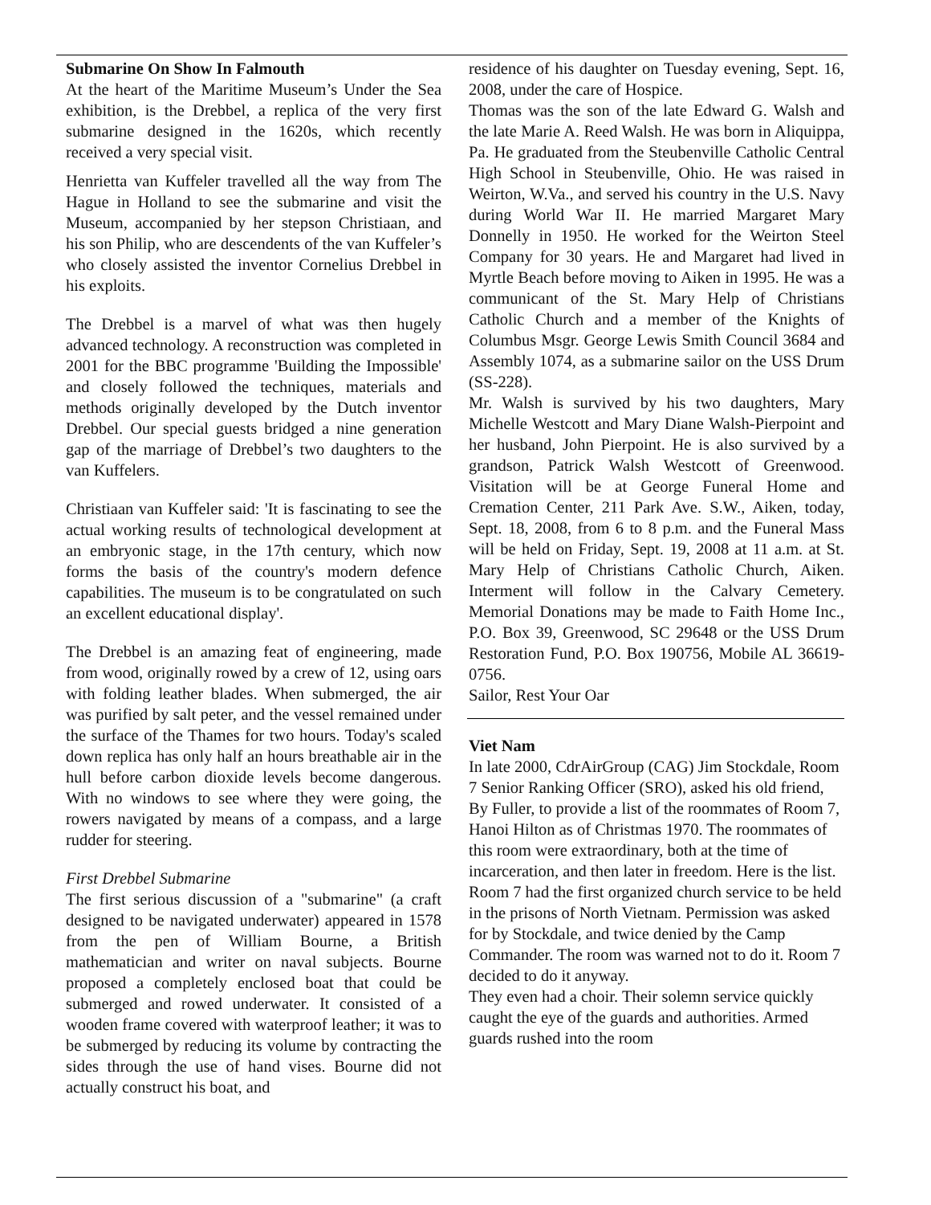Submarine On Show In Falmouth
At the heart of the Maritime Museum’s Under the Sea exhibition, is the Drebbel, a replica of the very first submarine designed in the 1620s, which recently received a very special visit.
Henrietta van Kuffeler travelled all the way from The Hague in Holland to see the submarine and visit the Museum, accompanied by her stepson Christiaan, and his son Philip, who are descendents of the van Kuffeler’s who closely assisted the inventor Cornelius Drebbel in his exploits.
The Drebbel is a marvel of what was then hugely advanced technology. A reconstruction was completed in 2001 for the BBC programme 'Building the Impossible' and closely followed the techniques, materials and methods originally developed by the Dutch inventor Drebbel. Our special guests bridged a nine generation gap of the marriage of Drebbel’s two daughters to the van Kuffelers.
Christiaan van Kuffeler said: 'It is fascinating to see the actual working results of technological development at an embryonic stage, in the 17th century, which now forms the basis of the country's modern defence capabilities. The museum is to be congratulated on such an excellent educational display'.
The Drebbel is an amazing feat of engineering, made from wood, originally rowed by a crew of 12, using oars with folding leather blades. When submerged, the air was purified by salt peter, and the vessel remained under the surface of the Thames for two hours. Today's scaled down replica has only half an hours breathable air in the hull before carbon dioxide levels become dangerous. With no windows to see where they were going, the rowers navigated by means of a compass, and a large rudder for steering.
First Drebbel Submarine
The first serious discussion of a "submarine" (a craft designed to be navigated underwater) appeared in 1578 from the pen of William Bourne, a British mathematician and writer on naval subjects. Bourne proposed a completely enclosed boat that could be submerged and rowed underwater. It consisted of a wooden frame covered with waterproof leather; it was to be submerged by reducing its volume by contracting the sides through the use of hand vises. Bourne did not actually construct his boat, and
residence of his daughter on Tuesday evening, Sept. 16, 2008, under the care of Hospice.
Thomas was the son of the late Edward G. Walsh and the late Marie A. Reed Walsh. He was born in Aliquippa, Pa. He graduated from the Steubenville Catholic Central High School in Steubenville, Ohio. He was raised in Weirton, W.Va., and served his country in the U.S. Navy during World War II. He married Margaret Mary Donnelly in 1950. He worked for the Weirton Steel Company for 30 years. He and Margaret had lived in Myrtle Beach before moving to Aiken in 1995. He was a communicant of the St. Mary Help of Christians Catholic Church and a member of the Knights of Columbus Msgr. George Lewis Smith Council 3684 and Assembly 1074, as a submarine sailor on the USS Drum (SS-228).
Mr. Walsh is survived by his two daughters, Mary Michelle Westcott and Mary Diane Walsh-Pierpoint and her husband, John Pierpoint. He is also survived by a grandson, Patrick Walsh Westcott of Greenwood. Visitation will be at George Funeral Home and Cremation Center, 211 Park Ave. S.W., Aiken, today, Sept. 18, 2008, from 6 to 8 p.m. and the Funeral Mass will be held on Friday, Sept. 19, 2008 at 11 a.m. at St. Mary Help of Christians Catholic Church, Aiken. Interment will follow in the Calvary Cemetery. Memorial Donations may be made to Faith Home Inc., P.O. Box 39, Greenwood, SC 29648 or the USS Drum Restoration Fund, P.O. Box 190756, Mobile AL 36619-0756.
Sailor, Rest Your Oar
Viet Nam
In late 2000, CdrAirGroup (CAG) Jim Stockdale, Room 7 Senior Ranking Officer (SRO), asked his old friend, By Fuller, to provide a list of the roommates of Room 7, Hanoi Hilton as of Christmas 1970. The roommates of this room were extraordinary, both at the time of incarceration, and then later in freedom. Here is the list.
Room 7 had the first organized church service to be held in the prisons of North Vietnam. Permission was asked for by Stockdale, and twice denied by the Camp Commander. The room was warned not to do it. Room 7 decided to do it anyway.
They even had a choir. Their solemn service quickly caught the eye of the guards and authorities. Armed guards rushed into the room